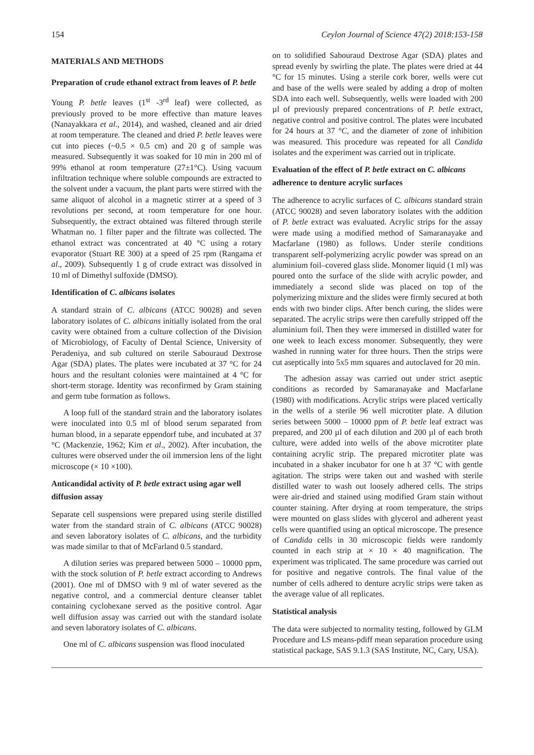154 Ceylon Journal of Science 47(2) 2018:153-158
MATERIALS AND METHODS
Preparation of crude ethanol extract from leaves of P. betle
Young P. betle leaves (1<sup>st</sup> -3<sup>rd</sup> leaf) were collected, as previously proved to be more effective than mature leaves (Nanayakkara et al., 2014), and washed, cleaned and air dried at room temperature. The cleaned and dried P. betle leaves were cut into pieces (~0.5 × 0.5 cm) and 20 g of sample was measured. Subsequently it was soaked for 10 min in 200 ml of 99% ethanol at room temperature (27±1°C). Using vacuum infiltration technique where soluble compounds are extracted to the solvent under a vacuum, the plant parts were stirred with the same aliquot of alcohol in a magnetic stirrer at a speed of 3 revolutions per second, at room temperature for one hour. Subsequently, the extract obtained was filtered through sterile Whatman no. 1 filter paper and the filtrate was collected. The ethanol extract was concentrated at 40 °C using a rotary evaporator (Stuart RE 300) at a speed of 25 rpm (Rangama et al., 2009). Subsequently 1 g of crude extract was dissolved in 10 ml of Dimethyl sulfoxide (DMSO).
Identification of C. albicans isolates
A standard strain of C. albicans (ATCC 90028) and seven laboratory isolates of C. albicans initially isolated from the oral cavity were obtained from a culture collection of the Division of Microbiology, of Faculty of Dental Science, University of Peradeniya, and sub cultured on sterile Sabouraud Dextrose Agar (SDA) plates. The plates were incubated at 37 °C for 24 hours and the resultant colonies were maintained at 4 °C for short-term storage. Identity was reconfirmed by Gram staining and germ tube formation as follows.
A loop full of the standard strain and the laboratory isolates were inoculated into 0.5 ml of blood serum separated from human blood, in a separate eppendorf tube, and incubated at 37 °C (Mackenzie, 1962; Kim et al., 2002). After incubation, the cultures were observed under the oil immersion lens of the light microscope (× 10 ×100).
Anticandidal activity of P. betle extract using agar well diffusion assay
Separate cell suspensions were prepared using sterile distilled water from the standard strain of C. albicans (ATCC 90028) and seven laboratory isolates of C. albicans, and the turbidity was made similar to that of McFarland 0.5 standard.
A dilution series was prepared between 5000 – 10000 ppm, with the stock solution of P. betle extract according to Andrews (2001). One ml of DMSO with 9 ml of water severed as the negative control, and a commercial denture cleanser tablet containing cyclohexane served as the positive control. Agar well diffusion assay was carried out with the standard isolate and seven laboratory isolates of C. albicans.
One ml of C. albicans suspension was flood inoculated
on to solidified Sabouraud Dextrose Agar (SDA) plates and spread evenly by swirling the plate. The plates were dried at 44 °C for 15 minutes. Using a sterile cork borer, wells were cut and base of the wells were sealed by adding a drop of molten SDA into each well. Subsequently, wells were loaded with 200 µl of previously prepared concentrations of P. betle extract, negative control and positive control. The plates were incubated for 24 hours at 37 °C, and the diameter of zone of inhibition was measured. This procedure was repeated for all Candida isolates and the experiment was carried out in triplicate.
Evaluation of the effect of P. betle extract on C. albicans adherence to denture acrylic surfaces
The adherence to acrylic surfaces of C. albicans standard strain (ATCC 90028) and seven laboratory isolates with the addition of P. betle extract was evaluated. Acrylic strips for the assay were made using a modified method of Samaranayake and Macfarlane (1980) as follows. Under sterile conditions transparent self-polymerizing acrylic powder was spread on an aluminium foil–covered glass slide. Monomer liquid (1 ml) was poured onto the surface of the slide with acrylic powder, and immediately a second slide was placed on top of the polymerizing mixture and the slides were firmly secured at both ends with two binder clips. After bench curing, the slides were separated. The acrylic strips were then carefully stripped off the aluminium foil. Then they were immersed in distilled water for one week to leach excess monomer. Subsequently, they were washed in running water for three hours. Then the strips were cut aseptically into 5x5 mm squares and autoclaved for 20 min.
The adhesion assay was carried out under strict aseptic conditions as recorded by Samaranayake and Macfarlane (1980) with modifications. Acrylic strips were placed vertically in the wells of a sterile 96 well microtiter plate. A dilution series between 5000 – 10000 ppm of P. betle leaf extract was prepared, and 200 µl of each dilution and 200 µl of each broth culture, were added into wells of the above microtiter plate containing acrylic strip. The prepared microtiter plate was incubated in a shaker incubator for one h at 37 °C with gentle agitation. The strips were taken out and washed with sterile distilled water to wash out loosely adhered cells. The strips were air-dried and stained using modified Gram stain without counter staining. After drying at room temperature, the strips were mounted on glass slides with glycerol and adherent yeast cells were quantified using an optical microscope. The presence of Candida cells in 30 microscopic fields were randomly counted in each strip at × 10 × 40 magnification. The experiment was triplicated. The same procedure was carried out for positive and negative controls. The final value of the number of cells adhered to denture acrylic strips were taken as the average value of all replicates.
Statistical analysis
The data were subjected to normality testing, followed by GLM Procedure and LS means-pdiff mean separation procedure using statistical package, SAS 9.1.3 (SAS Institute, NC, Cary, USA).